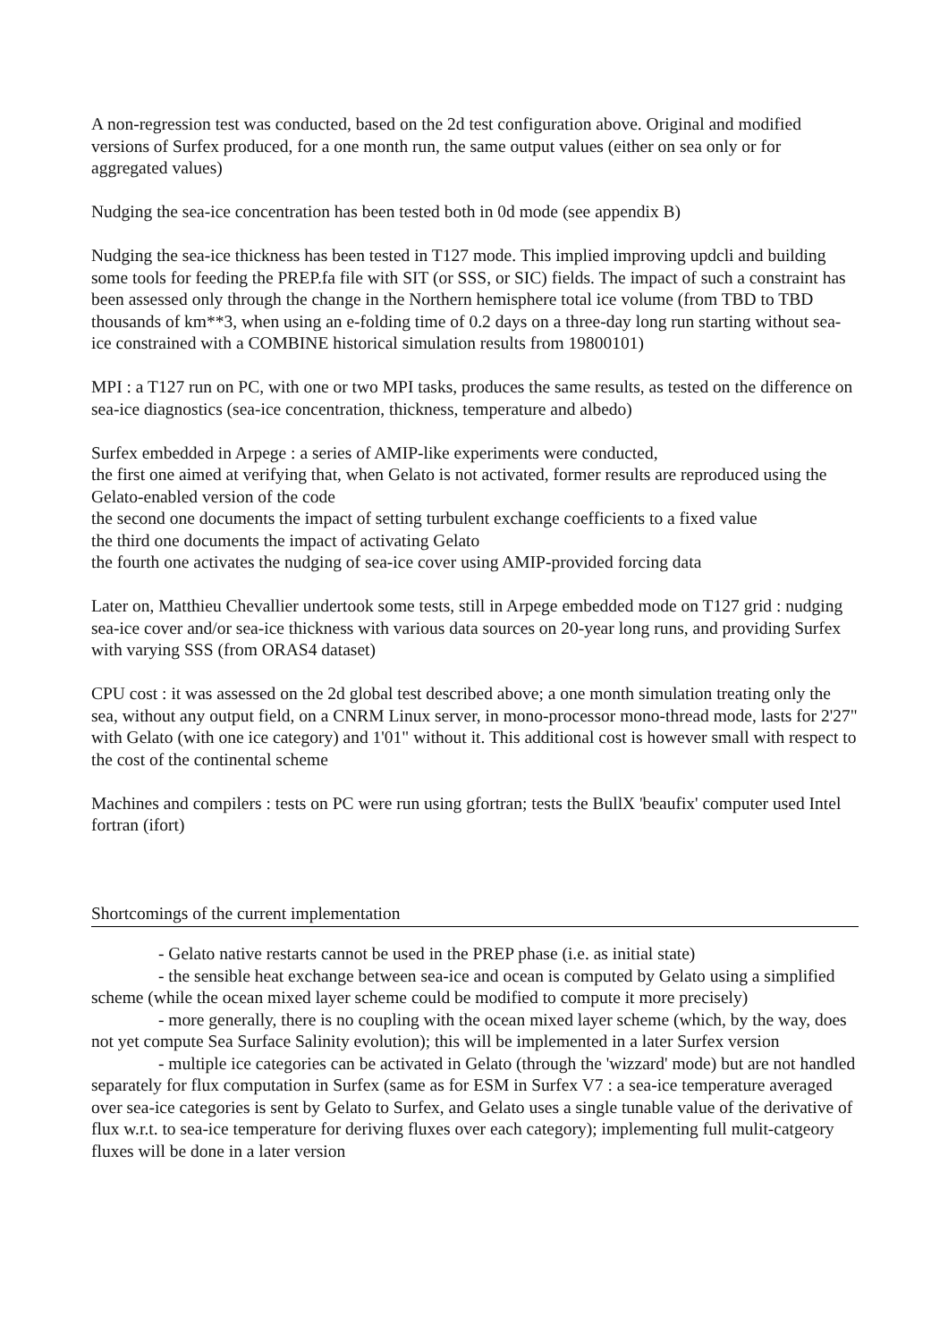A non-regression test was conducted, based on the 2d test configuration above. Original and modified versions of Surfex produced, for a one month run, the same output values (either on sea only or for aggregated values)
Nudging the sea-ice concentration has been tested both in 0d mode (see appendix B)
Nudging the sea-ice thickness has been tested in T127 mode. This implied improving updcli and building some tools for feeding the PREP.fa file with SIT (or SSS, or SIC) fields. The impact of such a constraint has been assessed only through the change in the Northern hemisphere total ice volume (from TBD to TBD thousands of km**3, when using an e-folding time of 0.2 days on a three-day long run starting without sea-ice constrained with a COMBINE historical simulation results from 19800101)
MPI : a T127 run on PC, with one or two MPI tasks, produces the same results, as tested on the difference on sea-ice diagnostics (sea-ice concentration, thickness, temperature and albedo)
Surfex embedded in Arpege : a series of AMIP-like experiments were conducted,
the first one aimed at verifying that, when Gelato is not activated, former results are reproduced using the Gelato-enabled version of the code
the second one documents the impact of setting turbulent exchange coefficients to a fixed value
the third one documents the impact of activating Gelato
the fourth one activates the nudging of sea-ice cover using AMIP-provided forcing data
Later on, Matthieu Chevallier undertook some tests, still in Arpege embedded mode on T127 grid : nudging sea-ice cover and/or sea-ice thickness with various data sources on 20-year long runs, and providing Surfex with varying SSS (from ORAS4 dataset)
CPU cost : it was assessed on the 2d global test described above; a one month simulation treating only the sea, without any output field, on a CNRM Linux server, in mono-processor mono-thread mode, lasts for 2'27" with Gelato (with one ice category) and 1'01" without it. This additional cost is however small with respect to the cost of the continental scheme
Machines and compilers : tests on PC were run using gfortran; tests the BullX 'beaufix' computer used Intel fortran (ifort)
Shortcomings of the current implementation
- Gelato native restarts cannot be used in the PREP phase (i.e. as initial state)
- the sensible heat exchange between sea-ice and ocean is computed by Gelato using a simplified scheme (while the ocean mixed layer scheme could be modified to compute it more precisely)
- more generally, there is no coupling with the ocean mixed layer scheme (which, by the way, does not yet compute Sea Surface Salinity evolution); this will be implemented in a later Surfex version
- multiple ice categories can be activated in Gelato (through the 'wizzard' mode) but are not handled separately for flux computation in Surfex (same as for ESM in Surfex V7 : a sea-ice temperature averaged over sea-ice categories is sent by Gelato to Surfex, and Gelato uses a single tunable value of the derivative of flux w.r.t. to sea-ice temperature for deriving fluxes over each category); implementing full mulit-catgeory fluxes will be done in a later version